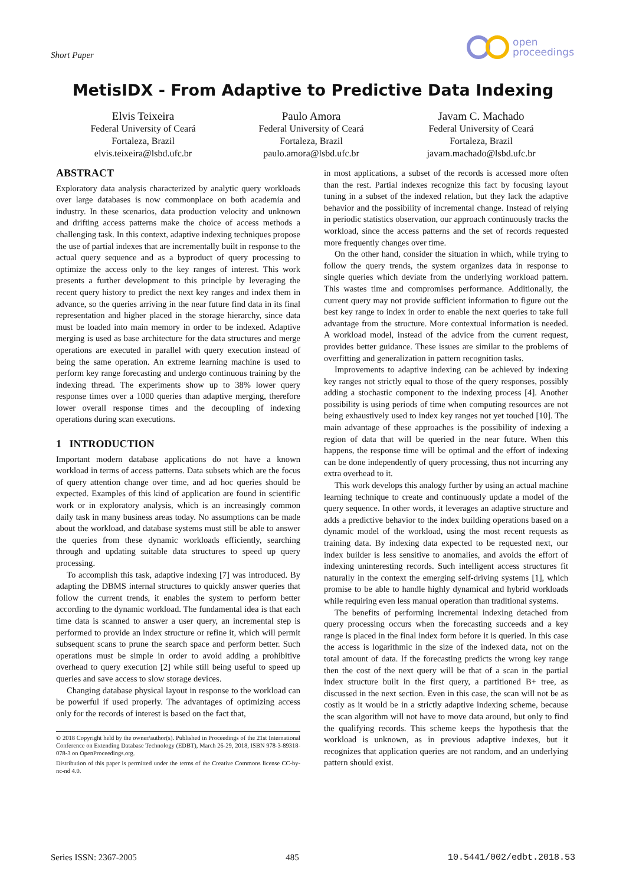Short Paper
open
proceedings
MetisIDX - From Adaptive to Predictive Data Indexing
Elvis Teixeira
Federal University of Ceará
Fortaleza, Brazil
elvis.teixeira@lsbd.ufc.br
Paulo Amora
Federal University of Ceará
Fortaleza, Brazil
paulo.amora@lsbd.ufc.br
Javam C. Machado
Federal University of Ceará
Fortaleza, Brazil
javam.machado@lsbd.ufc.br
ABSTRACT
Exploratory data analysis characterized by analytic query workloads over large databases is now commonplace on both academia and industry. In these scenarios, data production velocity and unknown and drifting access patterns make the choice of access methods a challenging task. In this context, adaptive indexing techniques propose the use of partial indexes that are incrementally built in response to the actual query sequence and as a byproduct of query processing to optimize the access only to the key ranges of interest. This work presents a further development to this principle by leveraging the recent query history to predict the next key ranges and index them in advance, so the queries arriving in the near future find data in its final representation and higher placed in the storage hierarchy, since data must be loaded into main memory in order to be indexed. Adaptive merging is used as base architecture for the data structures and merge operations are executed in parallel with query execution instead of being the same operation. An extreme learning machine is used to perform key range forecasting and undergo continuous training by the indexing thread. The experiments show up to 38% lower query response times over a 1000 queries than adaptive merging, therefore lower overall response times and the decoupling of indexing operations during scan executions.
1 INTRODUCTION
Important modern database applications do not have a known workload in terms of access patterns. Data subsets which are the focus of query attention change over time, and ad hoc queries should be expected. Examples of this kind of application are found in scientific work or in exploratory analysis, which is an increasingly common daily task in many business areas today. No assumptions can be made about the workload, and database systems must still be able to answer the queries from these dynamic workloads efficiently, searching through and updating suitable data structures to speed up query processing.
To accomplish this task, adaptive indexing [7] was introduced. By adapting the DBMS internal structures to quickly answer queries that follow the current trends, it enables the system to perform better according to the dynamic workload. The fundamental idea is that each time data is scanned to answer a user query, an incremental step is performed to provide an index structure or refine it, which will permit subsequent scans to prune the search space and perform better. Such operations must be simple in order to avoid adding a prohibitive overhead to query execution [2] while still being useful to speed up queries and save access to slow storage devices.
Changing database physical layout in response to the workload can be powerful if used properly. The advantages of optimizing access only for the records of interest is based on the fact that,
© 2018 Copyright held by the owner/author(s). Published in Proceedings of the 21st International Conference on Extending Database Technology (EDBT), March 26-29, 2018, ISBN 978-3-89318-078-3 on OpenProceedings.org.
Distribution of this paper is permitted under the terms of the Creative Commons license CC-by-nc-nd 4.0.
in most applications, a subset of the records is accessed more often than the rest. Partial indexes recognize this fact by focusing layout tuning in a subset of the indexed relation, but they lack the adaptive behavior and the possibility of incremental change. Instead of relying in periodic statistics observation, our approach continuously tracks the workload, since the access patterns and the set of records requested more frequently changes over time.
On the other hand, consider the situation in which, while trying to follow the query trends, the system organizes data in response to single queries which deviate from the underlying workload pattern. This wastes time and compromises performance. Additionally, the current query may not provide sufficient information to figure out the best key range to index in order to enable the next queries to take full advantage from the structure. More contextual information is needed. A workload model, instead of the advice from the current request, provides better guidance. These issues are similar to the problems of overfitting and generalization in pattern recognition tasks.
Improvements to adaptive indexing can be achieved by indexing key ranges not strictly equal to those of the query responses, possibly adding a stochastic component to the indexing process [4]. Another possibility is using periods of time when computing resources are not being exhaustively used to index key ranges not yet touched [10]. The main advantage of these approaches is the possibility of indexing a region of data that will be queried in the near future. When this happens, the response time will be optimal and the effort of indexing can be done independently of query processing, thus not incurring any extra overhead to it.
This work develops this analogy further by using an actual machine learning technique to create and continuously update a model of the query sequence. In other words, it leverages an adaptive structure and adds a predictive behavior to the index building operations based on a dynamic model of the workload, using the most recent requests as training data. By indexing data expected to be requested next, our index builder is less sensitive to anomalies, and avoids the effort of indexing uninteresting records. Such intelligent access structures fit naturally in the context the emerging self-driving systems [1], which promise to be able to handle highly dynamical and hybrid workloads while requiring even less manual operation than traditional systems.
The benefits of performing incremental indexing detached from query processing occurs when the forecasting succeeds and a key range is placed in the final index form before it is queried. In this case the access is logarithmic in the size of the indexed data, not on the total amount of data. If the forecasting predicts the wrong key range then the cost of the next query will be that of a scan in the partial index structure built in the first query, a partitioned B+ tree, as discussed in the next section. Even in this case, the scan will not be as costly as it would be in a strictly adaptive indexing scheme, because the scan algorithm will not have to move data around, but only to find the qualifying records. This scheme keeps the hypothesis that the workload is unknown, as in previous adaptive indexes, but it recognizes that application queries are not random, and an underlying pattern should exist.
Series ISSN: 2367-2005 485 10.5441/002/edbt.2018.53